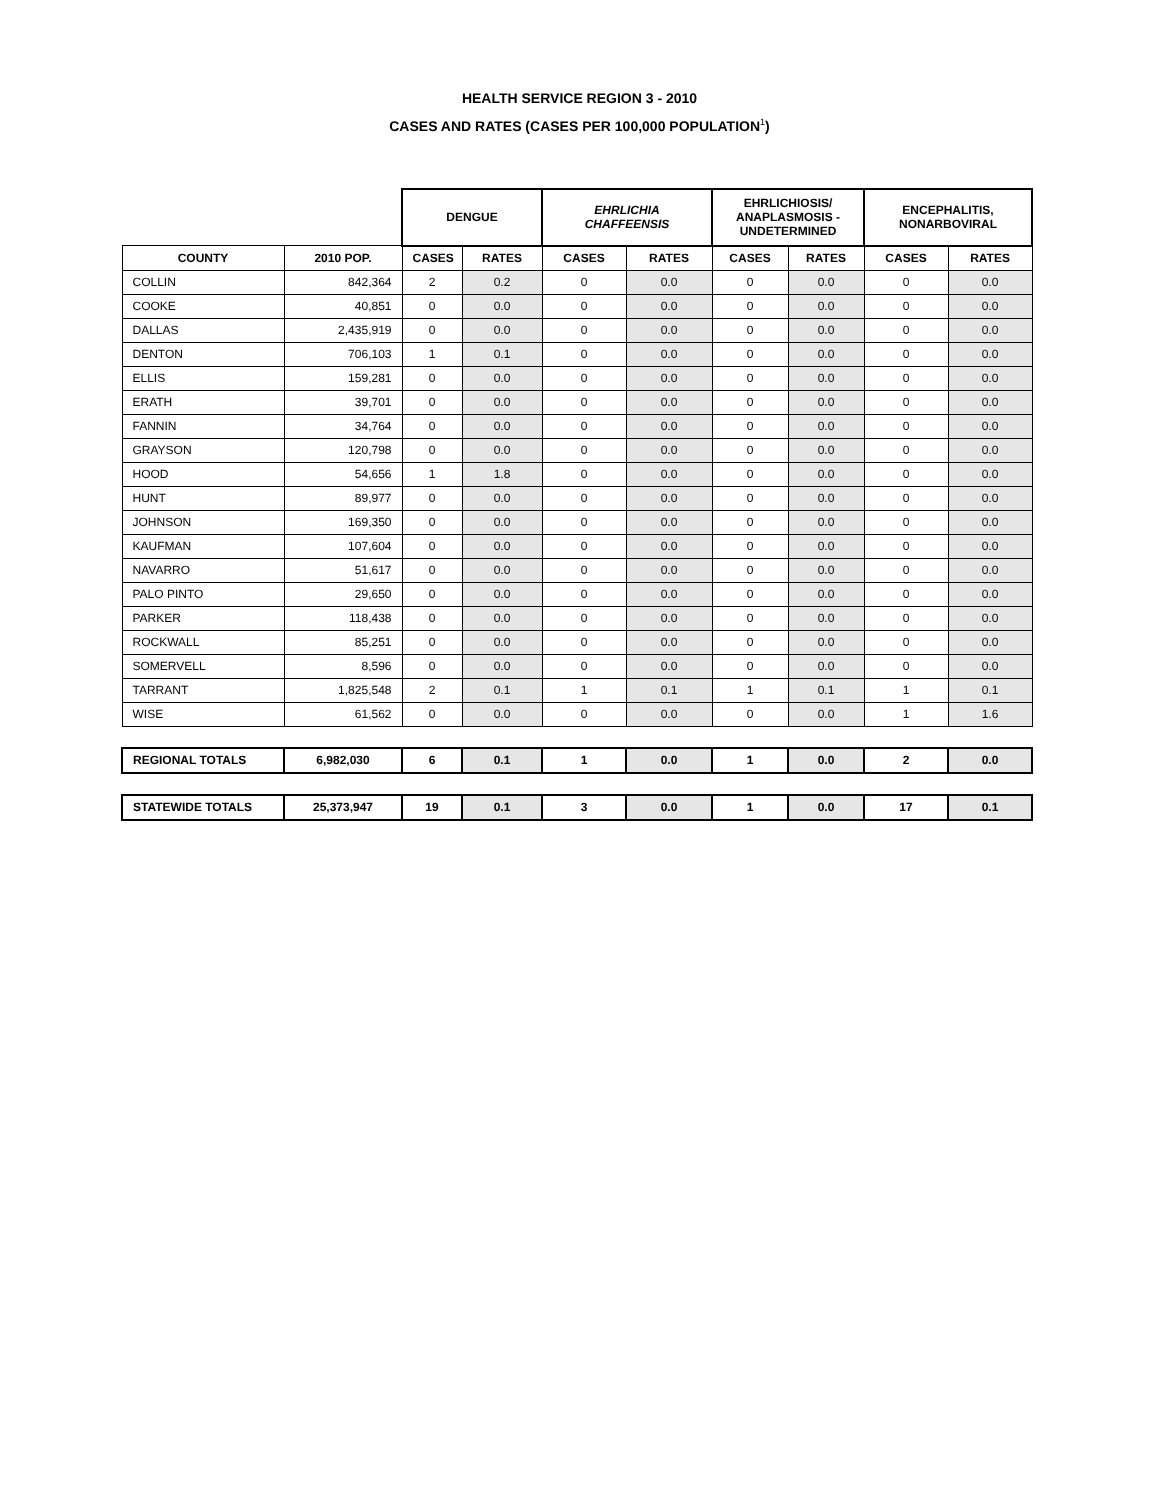HEALTH SERVICE REGION 3 - 2010
CASES AND RATES (CASES PER 100,000 POPULATION<sup>1</sup>)
| | | DENGUE | | EHRLICHIA CHAFFEENSIS | | EHRLICHIOSIS/ ANAPLASMOSIS - UNDETERMINED | | ENCEPHALITIS, NONARBOVIRAL | |
| --- | --- | --- | --- | --- | --- | --- | --- | --- | --- |
| COUNTY | 2010 POP. | CASES | RATES | CASES | RATES | CASES | RATES | CASES | RATES |
| COLLIN | 842,364 | 2 | 0.2 | 0 | 0.0 | 0 | 0.0 | 0 | 0.0 |
| COOKE | 40,851 | 0 | 0.0 | 0 | 0.0 | 0 | 0.0 | 0 | 0.0 |
| DALLAS | 2,435,919 | 0 | 0.0 | 0 | 0.0 | 0 | 0.0 | 0 | 0.0 |
| DENTON | 706,103 | 1 | 0.1 | 0 | 0.0 | 0 | 0.0 | 0 | 0.0 |
| ELLIS | 159,281 | 0 | 0.0 | 0 | 0.0 | 0 | 0.0 | 0 | 0.0 |
| ERATH | 39,701 | 0 | 0.0 | 0 | 0.0 | 0 | 0.0 | 0 | 0.0 |
| FANNIN | 34,764 | 0 | 0.0 | 0 | 0.0 | 0 | 0.0 | 0 | 0.0 |
| GRAYSON | 120,798 | 0 | 0.0 | 0 | 0.0 | 0 | 0.0 | 0 | 0.0 |
| HOOD | 54,656 | 1 | 1.8 | 0 | 0.0 | 0 | 0.0 | 0 | 0.0 |
| HUNT | 89,977 | 0 | 0.0 | 0 | 0.0 | 0 | 0.0 | 0 | 0.0 |
| JOHNSON | 169,350 | 0 | 0.0 | 0 | 0.0 | 0 | 0.0 | 0 | 0.0 |
| KAUFMAN | 107,604 | 0 | 0.0 | 0 | 0.0 | 0 | 0.0 | 0 | 0.0 |
| NAVARRO | 51,617 | 0 | 0.0 | 0 | 0.0 | 0 | 0.0 | 0 | 0.0 |
| PALO PINTO | 29,650 | 0 | 0.0 | 0 | 0.0 | 0 | 0.0 | 0 | 0.0 |
| PARKER | 118,438 | 0 | 0.0 | 0 | 0.0 | 0 | 0.0 | 0 | 0.0 |
| ROCKWALL | 85,251 | 0 | 0.0 | 0 | 0.0 | 0 | 0.0 | 0 | 0.0 |
| SOMERVELL | 8,596 | 0 | 0.0 | 0 | 0.0 | 0 | 0.0 | 0 | 0.0 |
| TARRANT | 1,825,548 | 2 | 0.1 | 1 | 0.1 | 1 | 0.1 | 1 | 0.1 |
| WISE | 61,562 | 0 | 0.0 | 0 | 0.0 | 0 | 0.0 | 1 | 1.6 |
| REGIONAL TOTALS | 6,982,030 | 6 | 0.1 | 1 | 0.0 | 1 | 0.0 | 2 | 0.0 |
| STATEWIDE TOTALS | 25,373,947 | 19 | 0.1 | 3 | 0.0 | 1 | 0.0 | 17 | 0.1 |